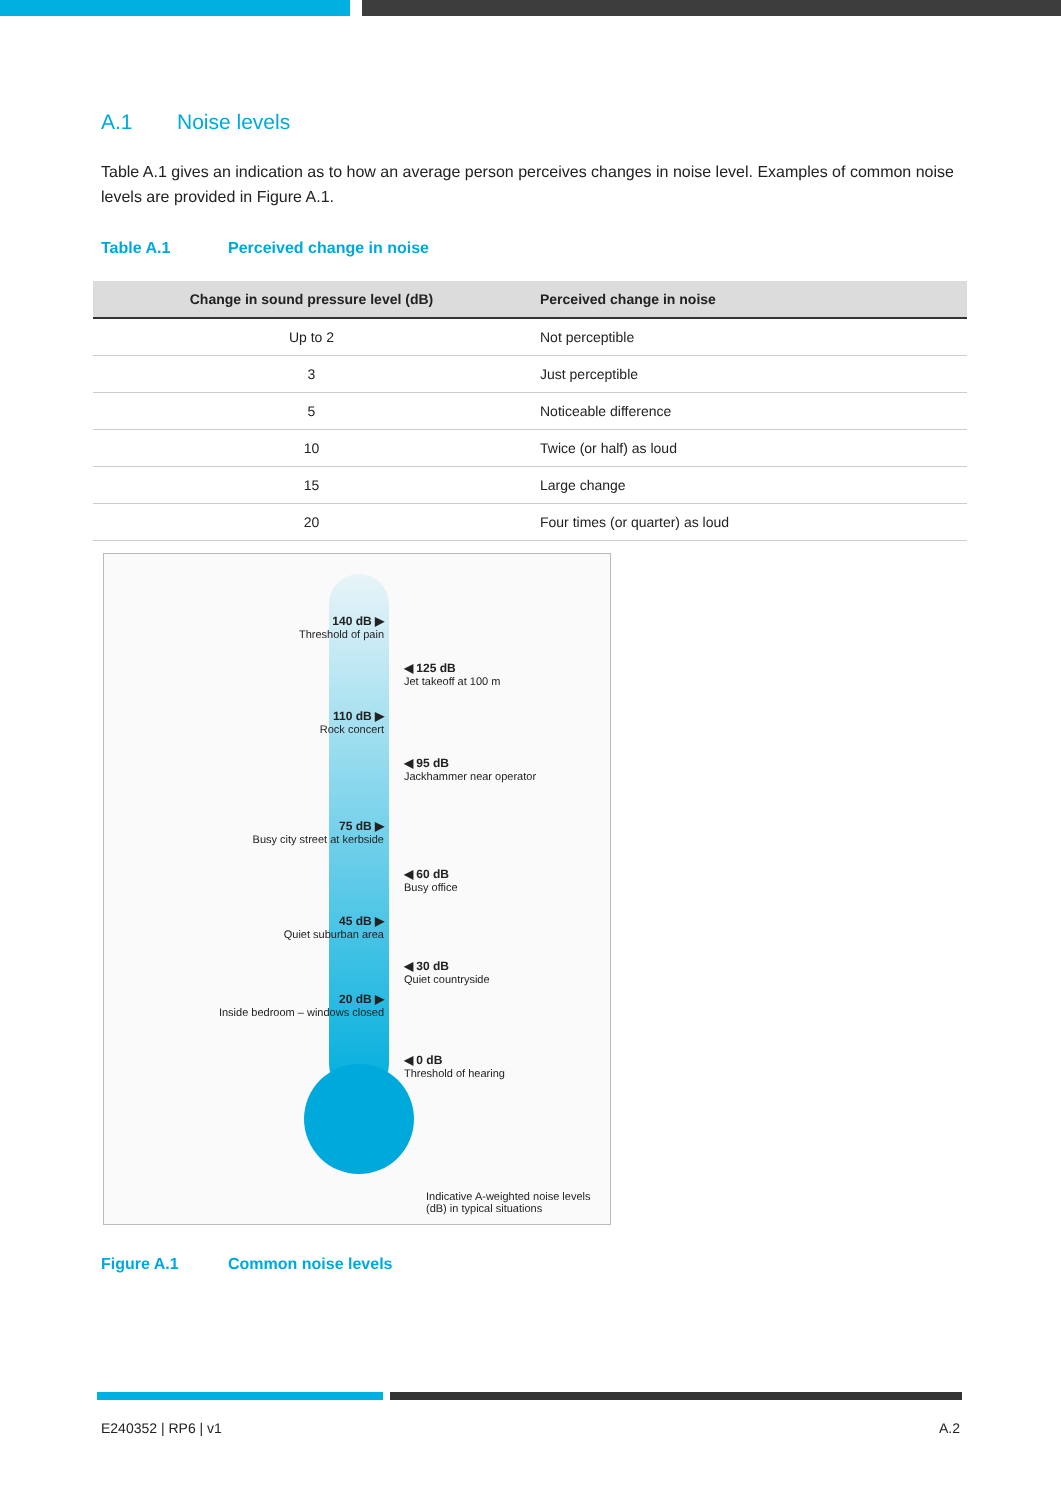A.1 Noise levels
Table A.1 gives an indication as to how an average person perceives changes in noise level. Examples of common noise levels are provided in Figure A.1.
Table A.1 Perceived change in noise
| Change in sound pressure level (dB) | Perceived change in noise |
| --- | --- |
| Up to 2 | Not perceptible |
| 3 | Just perceptible |
| 5 | Noticeable difference |
| 10 | Twice (or half) as loud |
| 15 | Large change |
| 20 | Four times (or quarter) as loud |
140 dB ▶
Threshold of pain
110 dB ▶
Rock concert
75 dB ▶
Busy city street at kerbside
45 dB ▶
Quiet suburban area
20 dB ▶
Inside bedroom – windows closed
◀ 125 dB
Jet takeoff at 100 m
◀ 95 dB
Jackhammer near operator
◀ 60 dB
Busy office
◀ 30 dB
Quiet countryside
◀ 0 dB
Threshold of hearing
Indicative A-weighted noise levels (dB) in typical situations
Figure A.1 Common noise levels
E240352 | RP6 | v1 A.2